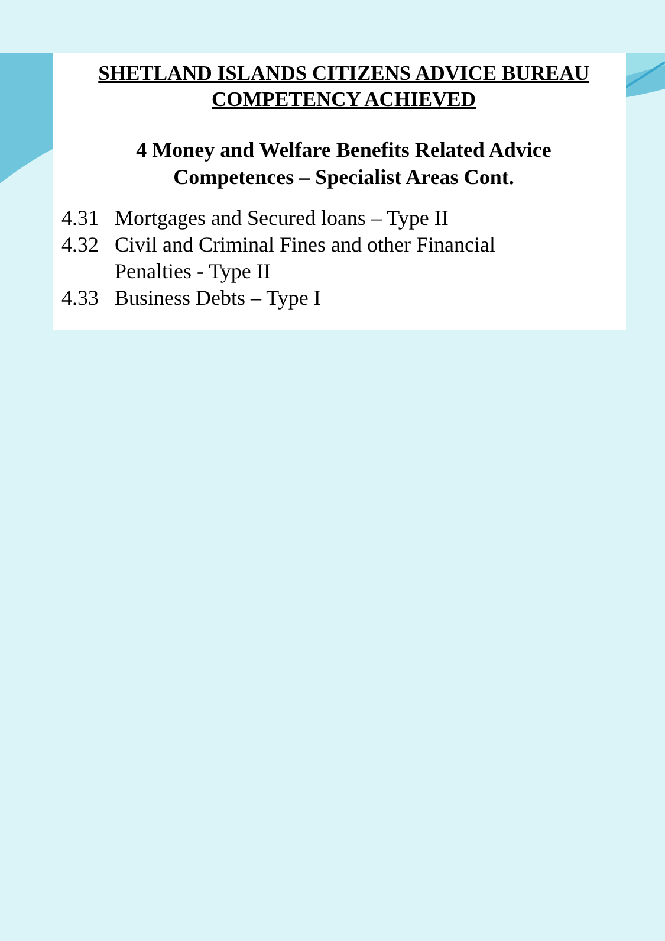SHETLAND ISLANDS CITIZENS ADVICE BUREAU
COMPETENCY ACHIEVED
4 Money and Welfare Benefits Related Advice
Competences – Specialist Areas Cont.
4.31 Mortgages and Secured loans – Type II
4.32 Civil and Criminal Fines and other Financial
Penalties - Type II
4.33 Business Debts – Type I